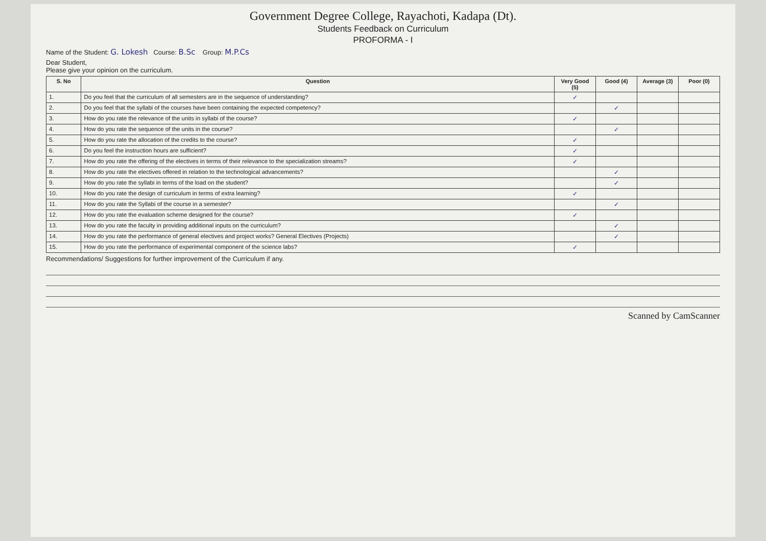Government Degree College, Rayachoti, Kadapa (Dt).
Students Feedback on Curriculum
PROFORMA - I
Name of the Student: G. Lokesh Course: B.Sc Group: M.P.Cs
Dear Student,
Please give your opinion on the curriculum.
| S. No | Question | Very Good (5) | Good (4) | Average (3) | Poor (0) |
| --- | --- | --- | --- | --- | --- |
| 1. | Do you feel that the curriculum of all semesters are in the sequence of understanding? | ✓ | | | |
| 2. | Do you feel that the syllabi of the courses have been containing the expected competency? | | ✓ | | |
| 3. | How do you rate the relevance of the units in syllabi of the course? | ✓ | | | |
| 4. | How do you rate the sequence of the units in the course? | | ✓ | | |
| 5. | How do you rate the allocation of the credits to the course? | ✓ | | | |
| 6. | Do you feel the instruction hours are sufficient? | ✓ | | | |
| 7. | How do you rate the offering of the electives in terms of their relevance to the specialization streams? | ✓ | | | |
| 8. | How do you rate the electives offered in relation to the technological advancements? | | ✓ | | |
| 9. | How do you rate the syllabi in terms of the load on the student? | | ✓ | | |
| 10. | How do you rate the design of curriculum in terms of extra learning? | ✓ | | | |
| 11. | How do you rate the Syllabi of the course in a semester? | | ✓ | | |
| 12. | How do you rate the evaluation scheme designed for the course? | ✓ | | | |
| 13. | How do you rate the faculty in providing additional inputs on the curriculum? | | ✓ | | |
| 14. | How do you rate the performance of general electives and project works? General Electives (Projects) | | ✓ | | |
| 15. | How do you rate the performance of experimental component of the science labs? | ✓ | | | |
Recommendations/ Suggestions for further improvement of the Curriculum if any.
Scanned by CamScanner